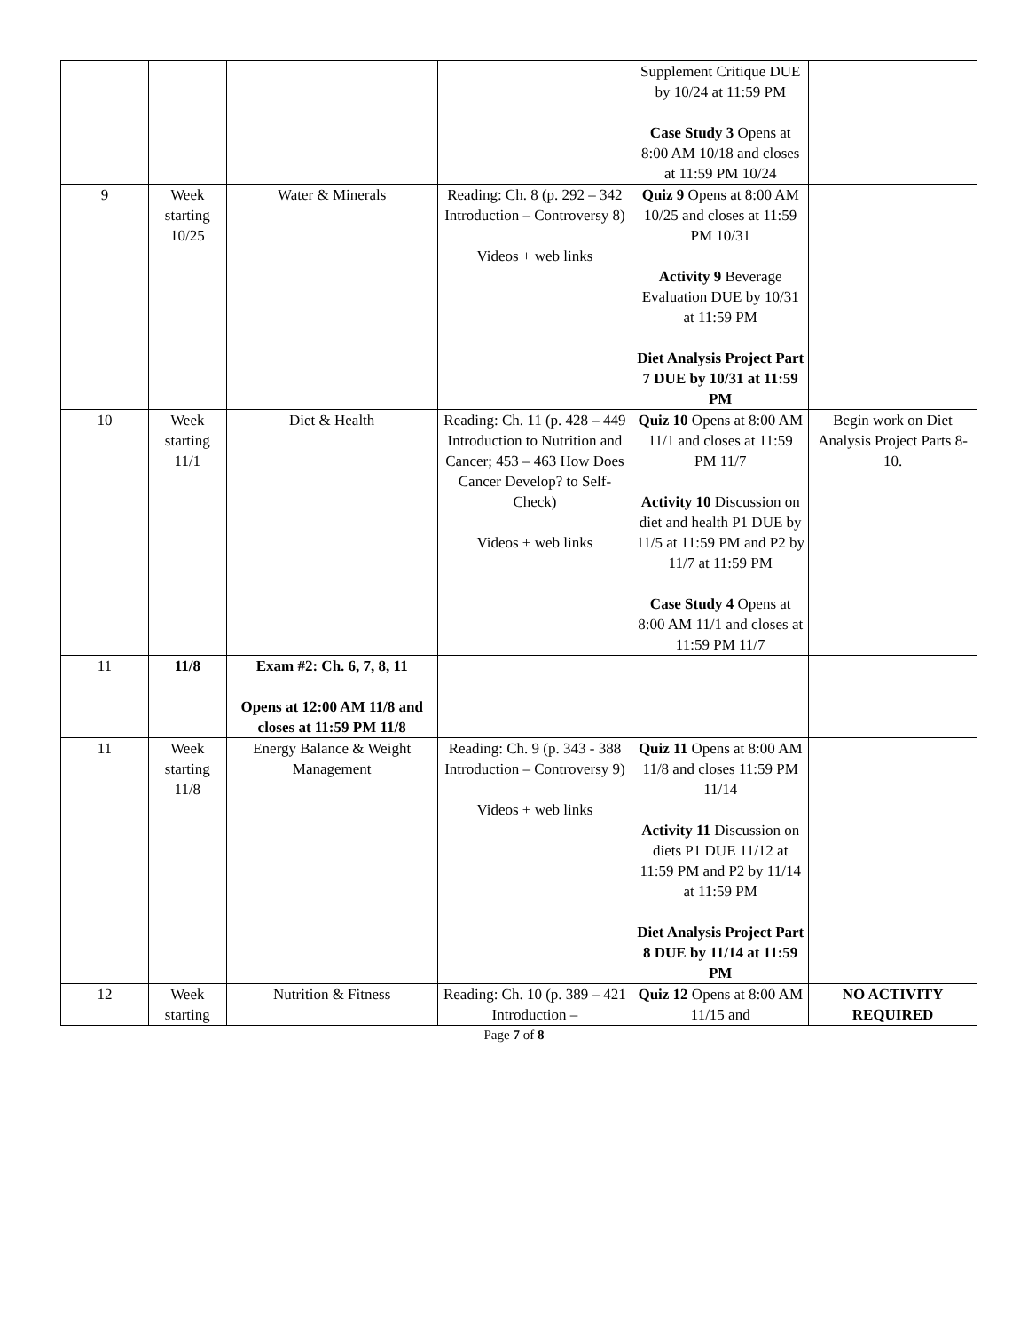| | | | | Supplement Critique DUE by 10/24 at 11:59 PM Case Study 3 Opens at 8:00 AM 10/18 and closes at 11:59 PM 10/24 | |
| 9 | Week starting 10/25 | Water & Minerals | Reading: Ch. 8 (p. 292 – 342 Introduction – Controversy 8) Videos + web links | Quiz 9 Opens at 8:00 AM 10/25 and closes at 11:59 PM 10/31 Activity 9 Beverage Evaluation DUE by 10/31 at 11:59 PM Diet Analysis Project Part 7 DUE by 10/31 at 11:59 PM | |
| 10 | Week starting 11/1 | Diet & Health | Reading: Ch. 11 (p. 428 – 449 Introduction to Nutrition and Cancer; 453 – 463 How Does Cancer Develop? to Self-Check) Videos + web links | Quiz 10 Opens at 8:00 AM 11/1 and closes at 11:59 PM 11/7 Activity 10 Discussion on diet and health P1 DUE by 11/5 at 11:59 PM and P2 by 11/7 at 11:59 PM Case Study 4 Opens at 8:00 AM 11/1 and closes at 11:59 PM 11/7 | Begin work on Diet Analysis Project Parts 8-10. |
| 11 | 11/8 | Exam #2: Ch. 6, 7, 8, 11 Opens at 12:00 AM 11/8 and closes at 11:59 PM 11/8 | | | |
| 11 | Week starting 11/8 | Energy Balance & Weight Management | Reading: Ch. 9 (p. 343 - 388 Introduction – Controversy 9) Videos + web links | Quiz 11 Opens at 8:00 AM 11/8 and closes 11:59 PM 11/14 Activity 11 Discussion on diets P1 DUE 11/12 at 11:59 PM and P2 by 11/14 at 11:59 PM Diet Analysis Project Part 8 DUE by 11/14 at 11:59 PM | |
| 12 | Week starting | Nutrition & Fitness | Reading: Ch. 10 (p. 389 – 421 Introduction – | Quiz 12 Opens at 8:00 AM 11/15 and | NO ACTIVITY REQUIRED |
Page 7 of 8